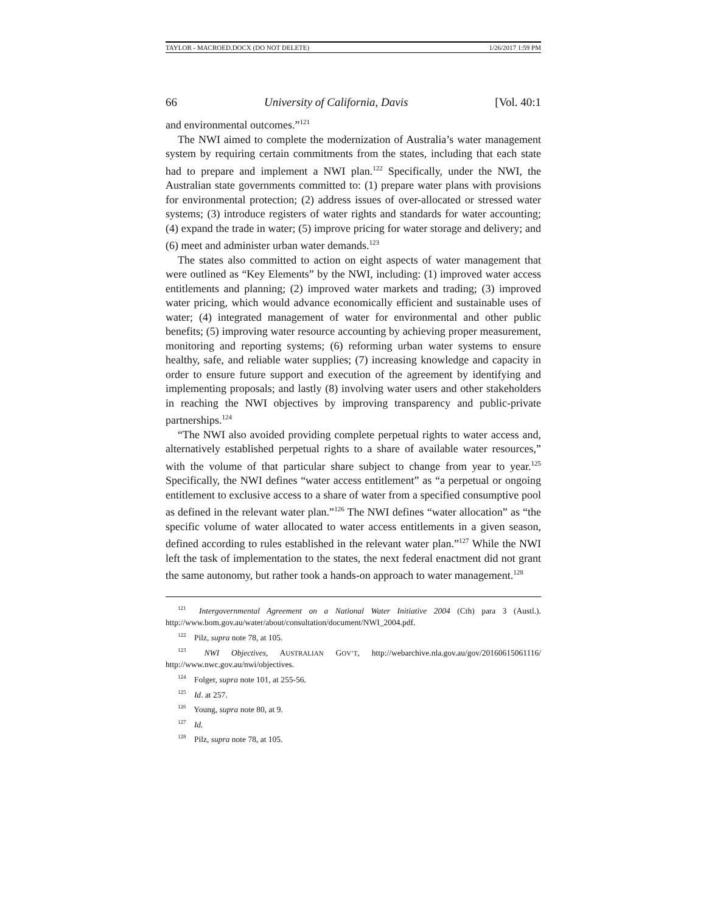TAYLOR - MACROED.DOCX (DO NOT DELETE) 1/26/2017 1:59 PM
66 University of California, Davis [Vol. 40:1
and environmental outcomes.”<sup>121</sup>
The NWI aimed to complete the modernization of Australia’s water management system by requiring certain commitments from the states, including that each state had to prepare and implement a NWI plan.<sup>122</sup> Specifically, under the NWI, the Australian state governments committed to: (1) prepare water plans with provisions for environmental protection; (2) address issues of over-allocated or stressed water systems; (3) introduce registers of water rights and standards for water accounting; (4) expand the trade in water; (5) improve pricing for water storage and delivery; and (6) meet and administer urban water demands.<sup>123</sup>
The states also committed to action on eight aspects of water management that were outlined as “Key Elements” by the NWI, including: (1) improved water access entitlements and planning; (2) improved water markets and trading; (3) improved water pricing, which would advance economically efficient and sustainable uses of water; (4) integrated management of water for environmental and other public benefits; (5) improving water resource accounting by achieving proper measurement, monitoring and reporting systems; (6) reforming urban water systems to ensure healthy, safe, and reliable water supplies; (7) increasing knowledge and capacity in order to ensure future support and execution of the agreement by identifying and implementing proposals; and lastly (8) involving water users and other stakeholders in reaching the NWI objectives by improving transparency and public-private partnerships.<sup>124</sup>
“The NWI also avoided providing complete perpetual rights to water access and, alternatively established perpetual rights to a share of available water resources,” with the volume of that particular share subject to change from year to year.<sup>125</sup> Specifically, the NWI defines “water access entitlement” as “a perpetual or ongoing entitlement to exclusive access to a share of water from a specified consumptive pool as defined in the relevant water plan.”<sup>126</sup> The NWI defines “water allocation” as “the specific volume of water allocated to water access entitlements in a given season, defined according to rules established in the relevant water plan.”<sup>127</sup> While the NWI left the task of implementation to the states, the next federal enactment did not grant the same autonomy, but rather took a hands-on approach to water management.<sup>128</sup>
<sup>121</sup> Intergovernmental Agreement on a National Water Initiative 2004 (Cth) para 3 (Austl.). http://www.bom.gov.au/water/about/consultation/document/NWI_2004.pdf.
<sup>122</sup> Pilz, supra note 78, at 105.
<sup>123</sup> NWI Objectives, AUSTRALIAN GOV’T, http://webarchive.nla.gov.au/gov/20160615061116/ http://www.nwc.gov.au/nwi/objectives.
<sup>124</sup> Folger, supra note 101, at 255-56.
<sup>125</sup> Id. at 257.
<sup>126</sup> Young, supra note 80, at 9.
<sup>127</sup> Id.
<sup>128</sup> Pilz, supra note 78, at 105.